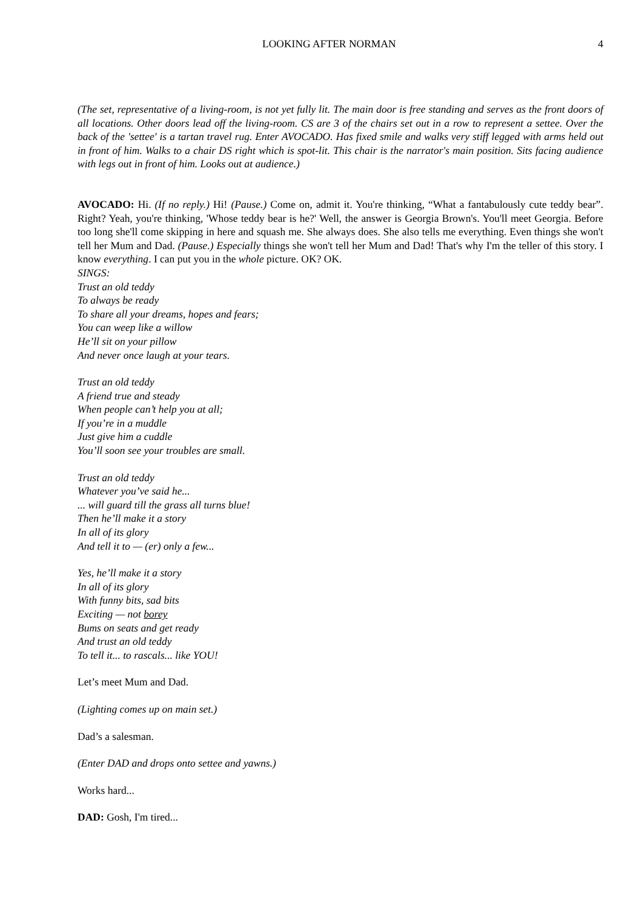LOOKING AFTER NORMAN 4
(The set, representative of a living-room, is not yet fully lit. The main door is free standing and serves as the front doors of all locations. Other doors lead off the living-room. CS are 3 of the chairs set out in a row to represent a settee. Over the back of the 'settee' is a tartan travel rug. Enter AVOCADO. Has fixed smile and walks very stiff legged with arms held out in front of him. Walks to a chair DS right which is spot-lit. This chair is the narrator's main position. Sits facing audience with legs out in front of him. Looks out at audience.)
AVOCADO: Hi. (If no reply.) Hi! (Pause.) Come on, admit it. You're thinking, “What a fantabulously cute teddy bear”. Right? Yeah, you're thinking, 'Whose teddy bear is he?' Well, the answer is Georgia Brown's. You'll meet Georgia. Before too long she'll come skipping in here and squash me. She always does. She also tells me everything. Even things she won't tell her Mum and Dad. (Pause.) Especially things she won't tell her Mum and Dad! That's why I'm the teller of this story. I know everything. I can put you in the whole picture. OK? OK.
SINGS:
Trust an old teddy
To always be ready
To share all your dreams, hopes and fears;
You can weep like a willow
He’ll sit on your pillow
And never once laugh at your tears.
Trust an old teddy
A friend true and steady
When people can’t help you at all;
If you’re in a muddle
Just give him a cuddle
You’ll soon see your troubles are small.
Trust an old teddy
Whatever you’ve said he...
... will guard till the grass all turns blue!
Then he’ll make it a story
In all of its glory
And tell it to — (er) only a few...
Yes, he’ll make it a story
In all of its glory
With funny bits, sad bits
Exciting — not borey
Bums on seats and get ready
And trust an old teddy
To tell it... to rascals... like YOU!
Let’s meet Mum and Dad.
(Lighting comes up on main set.)
Dad’s a salesman.
(Enter DAD and drops onto settee and yawns.)
Works hard...
DAD: Gosh, I'm tired...